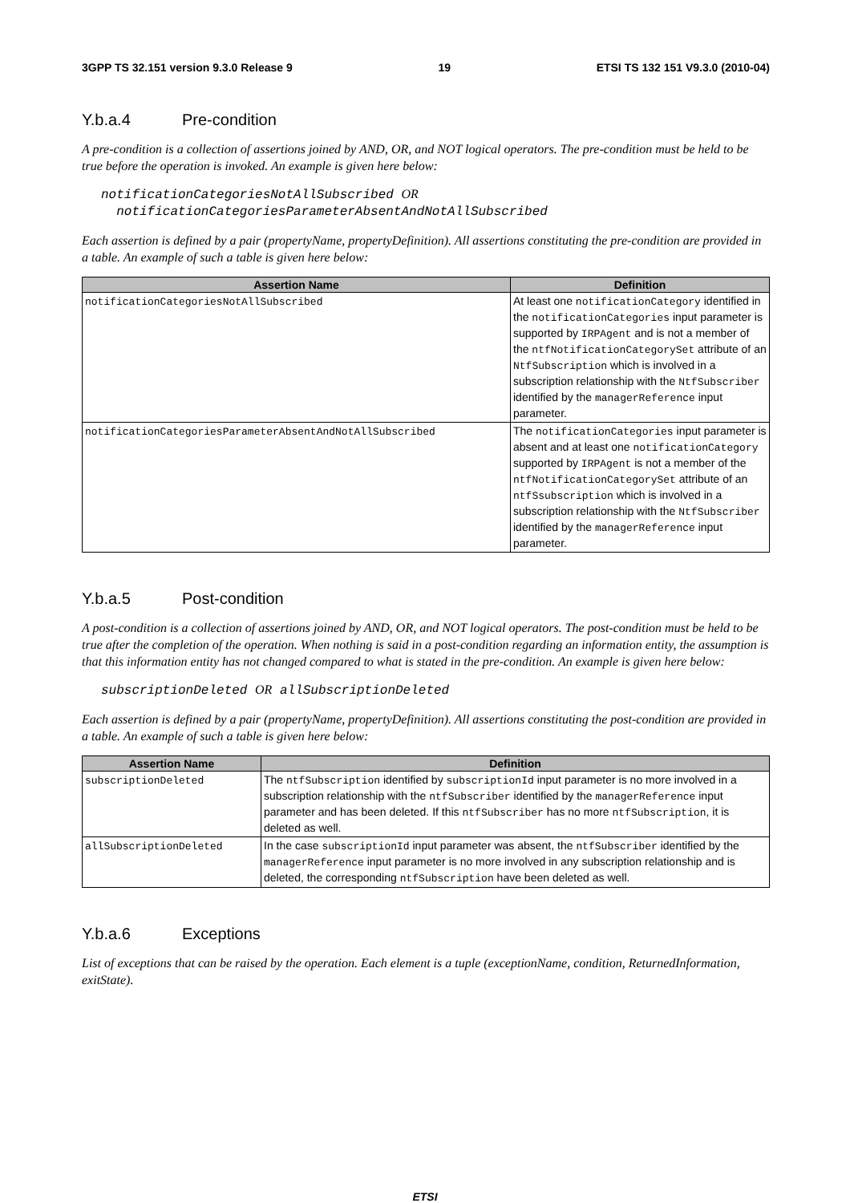3GPP TS 32.151 version 9.3.0 Release 9 19 ETSI TS 132 151 V9.3.0 (2010-04)
Y.b.a.4 Pre-condition
A pre-condition is a collection of assertions joined by AND, OR, and NOT logical operators. The pre-condition must be held to be true before the operation is invoked. An example is given here below:
notificationCategoriesNotAllSubscribed OR
notificationCategoriesParameterAbsentAndNotAllSubscribed
Each assertion is defined by a pair (propertyName, propertyDefinition). All assertions constituting the pre-condition are provided in a table. An example of such a table is given here below:
| Assertion Name | Definition |
| --- | --- |
| notificationCategoriesNotAllSubscribed | At least one notificationCategory identified in the notificationCategories input parameter is supported by IRPAgent and is not a member of the ntfNotificationCategorySet attribute of an NtfSubscription which is involved in a subscription relationship with the NtfSubscriber identified by the managerReference input parameter. |
| notificationCategoriesParameterAbsentAndNotAllSubscribed | The notificationCategories input parameter is absent and at least one notificationCategory supported by IRPAgent is not a member of the ntfNotificationCategorySet attribute of an ntfSsubscription which is involved in a subscription relationship with the NtfSubscriber identified by the managerReference input parameter. |
Y.b.a.5 Post-condition
A post-condition is a collection of assertions joined by AND, OR, and NOT logical operators. The post-condition must be held to be true after the completion of the operation. When nothing is said in a post-condition regarding an information entity, the assumption is that this information entity has not changed compared to what is stated in the pre-condition. An example is given here below:
subscriptionDeleted OR allSubscriptionDeleted
Each assertion is defined by a pair (propertyName, propertyDefinition). All assertions constituting the post-condition are provided in a table. An example of such a table is given here below:
| Assertion Name | Definition |
| --- | --- |
| subscriptionDeleted | The ntfSubscription identified by subscriptionId input parameter is no more involved in a subscription relationship with the ntfSubscriber identified by the managerReference input parameter and has been deleted. If this ntfSubscriber has no more ntfSubscription , it is deleted as well. |
| allSubscriptionDeleted | In the case subscriptionId input parameter was absent, the ntfSubscriber identified by the managerReference input parameter is no more involved in any subscription relationship and is deleted, the corresponding ntfSubscription have been deleted as well. |
Y.b.a.6 Exceptions
List of exceptions that can be raised by the operation. Each element is a tuple (exceptionName, condition, ReturnedInformation, exitState).
ETSI